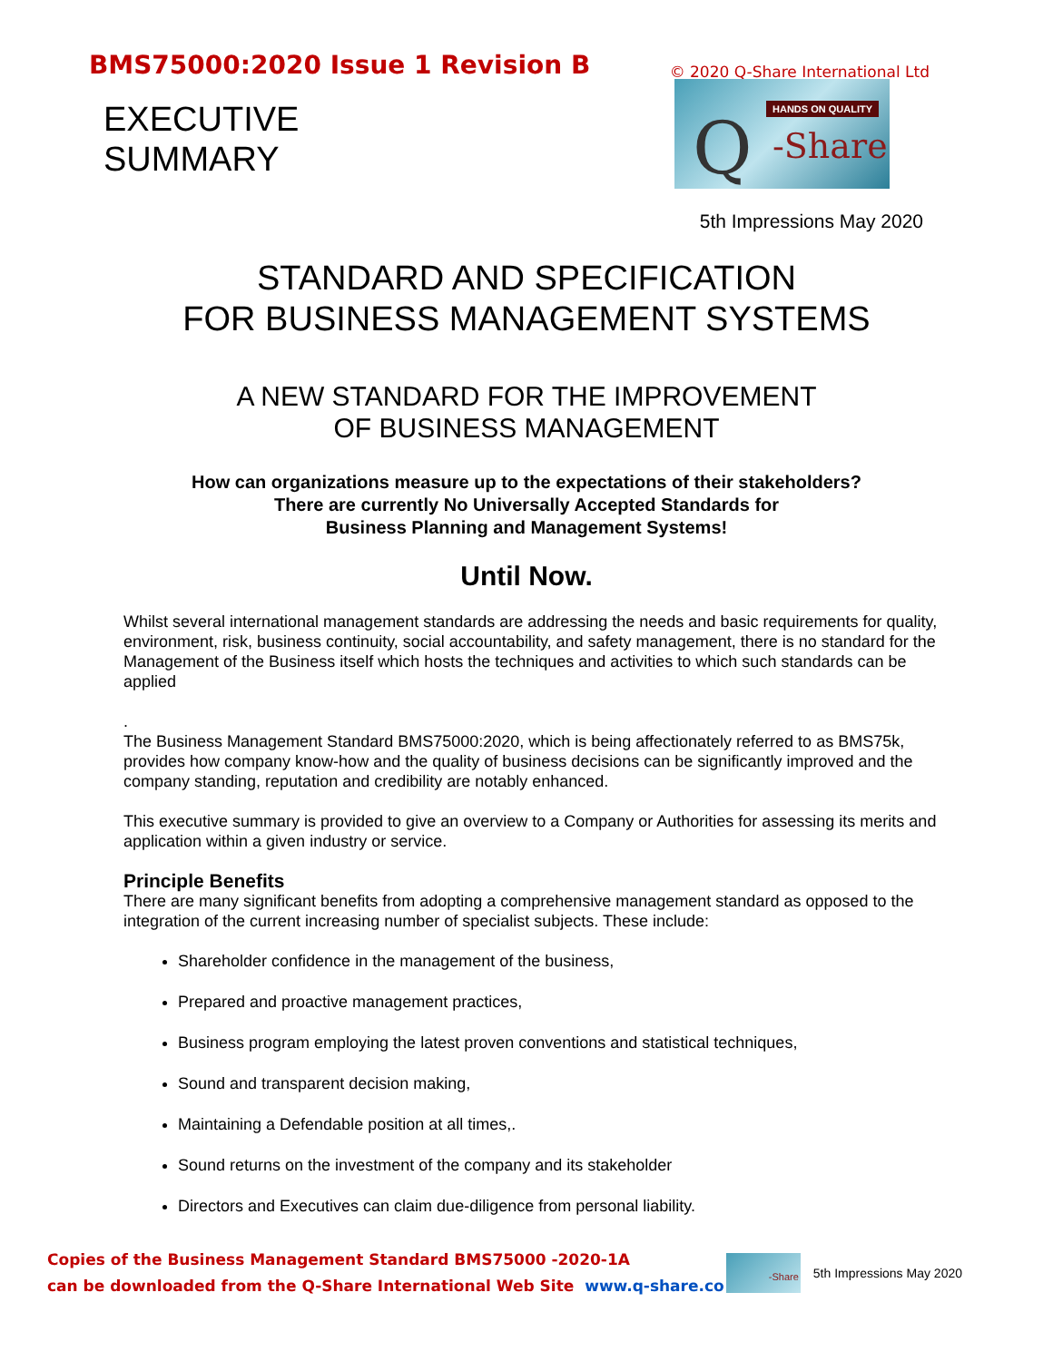BMS75000:2020 Issue 1 Revision B
© 2020 Q-Share International Ltd
EXECUTIVE
SUMMARY
HANDS ON QUALITY Q -Share
5th Impressions May 2020
STANDARD AND SPECIFICATION
FOR BUSINESS MANAGEMENT SYSTEMS
A NEW STANDARD FOR THE IMPROVEMENT
OF BUSINESS MANAGEMENT
How can organizations measure up to the expectations of their stakeholders?
There are currently No Universally Accepted Standards for
Business Planning and Management Systems!
Until Now.
Whilst several international management standards are addressing the needs and basic requirements for quality, environment, risk, business continuity, social accountability, and safety management, there is no standard for the Management of the Business itself which hosts the techniques and activities to which such standards can be applied
.
The Business Management Standard BMS75000:2020, which is being affectionately referred to as BMS75k, provides how company know-how and the quality of business decisions can be significantly improved and the company standing, reputation and credibility are notably enhanced.
This executive summary is provided to give an overview to a Company or Authorities for assessing its merits and application within a given industry or service.
Principle Benefits
There are many significant benefits from adopting a comprehensive management standard as opposed to the integration of the current increasing number of specialist subjects. These include:
Shareholder confidence in the management of the business,
Prepared and proactive management practices,
Business program employing the latest proven conventions and statistical techniques,
Sound and transparent decision making,
Maintaining a Defendable position at all times,.
Sound returns on the investment of the company and its stakeholder
Directors and Executives can claim due-diligence from personal liability.
Copies of the Business Management Standard BMS75000 -2020-1A
can be downloaded from the Q-Share International Web Site www.q-share.co
-Share
5th Impressions May 2020